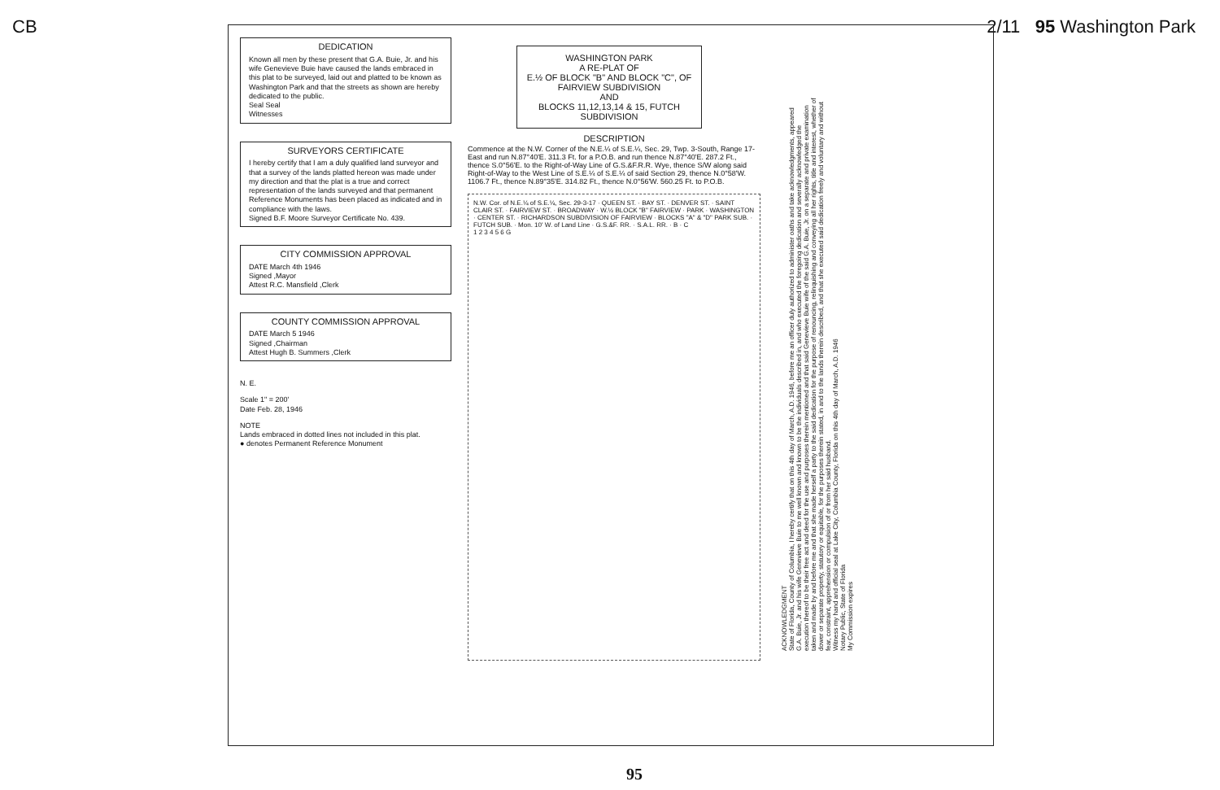CB 2/11 95 Washington Park
DEDICATION
Known all men by these present that G.A. Buie, Jr. and his wife Genevieve Buie have caused the lands embraced in this plat to be surveyed, laid out and platted to be known as Washington Park and that the streets as shown are hereby dedicated to the public.
Seal Seal
Witnesses
SURVEYORS CERTIFICATE
I hereby certify that I am a duly qualified land surveyor and that a survey of the lands platted hereon was made under my direction and that the plat is a true and correct representation of the lands surveyed and that permanent Reference Monuments has been placed as indicated and in compliance with the laws.
Signed B.F. Moore Surveyor Certificate No. 439.
CITY COMMISSION APPROVAL
DATE March 4th 1946
Signed ,Mayor
Attest R.C. Mansfield ,Clerk
COUNTY COMMISSION APPROVAL
DATE March 5 1946
Signed ,Chairman
Attest Hugh B. Summers ,Clerk
N. E.
Scale 1" = 200'
Date Feb. 28, 1946
NOTE
Lands embraced in dotted lines not included in this plat.
● denotes Permanent Reference Monument
WASHINGTON PARK
A RE-PLAT OF
E.½ OF BLOCK "B" AND BLOCK "C", OF FAIRVIEW SUBDIVISION
AND
BLOCKS 11,12,13,14 & 15, FUTCH SUBDIVISION
DESCRIPTION
Commence at the N.W. Corner of the N.E.¼ of S.E.¼, Sec. 29, Twp. 3-South, Range 17-East and run N.87°40'E. 311.3 Ft. for a P.O.B. and run thence N.87°40'E. 287.2 Ft., thence S.0°56'E. to the Right-of-Way Line of G.S.&F.R.R. Wye, thence S/W along said Right-of-Way to the West Line of S.E.¼ of S.E.¼ of said Section 29, thence N.0°58'W. 1106.7 Ft., thence N.89°35'E. 314.82 Ft., thence N.0°56'W. 560.25 Ft. to P.O.B.
N.W. Cor. of N.E.¼ of S.E.¼, Sec. 29-3-17 · QUEEN ST. · BAY ST. · DENVER ST. · SAINT CLAIR ST. · FAIRVIEW ST. · BROADWAY · W.½ BLOCK "B" FAIRVIEW · PARK · WASHINGTON · CENTER ST. · RICHARDSON SUBDIVISION OF FAIRVIEW · BLOCKS "A" & "D" PARK SUB. · FUTCH SUB. · Mon. 10' W. of Land Line · G.S.&F. RR. · S.A.L. RR. · B · C
1 2 3 4 5 6 G
ACKNOWLEDGMENT
State of Florida, County of Columbia, I hereby certify that on this 4th day of March, A.D. 1946, before me an officer duly authorized to administer oaths and take acknowledgments, appeared G.A. Buie, Jr. and his wife Genevieve Buie to me well known and known to be the individuals described in, and who executed the foregoing dedication and severally acknowledged the execution thereof to be their free act and deed for the use and purposes therein mentioned and that said Genevieve Buie wife of the said G.A. Buie, Jr. on a separate and private examination taken and made by and before me and that she made herself a party to the said dedication for the purpose of renouncing, relinquishing and conveying all her rights, title and interest, whether of dower or separate property, statutory or equitable, for the purposes therein stated, in and to the lands therein described, and that she executed said dedication freely and voluntary and without fear, constraint, apprehension or compulsion of or from her said husband.
Witness my hand and official seal at Lake City, Columbia County, Florida on this 4th day of March, A.D. 1946
Notary Public, State of Florida
My Commission expires
95